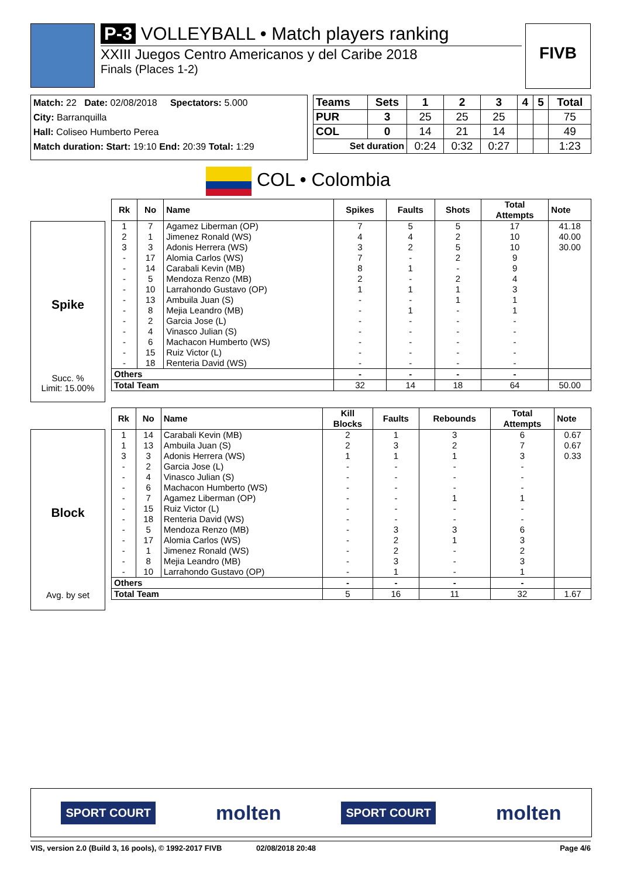P-3 VOLLEYBALL • Match players ranking
XXIII Juegos Centro Americanos y del Caribe 2018
Finals (Places 1-2)
FIVB
Match: 22 Date: 02/08/2018 Spectators: 5.000
City: Barranquilla
Hall: Coliseo Humberto Perea
Match duration: Start: 19:10 End: 20:39 Total: 1:29
| Teams | Sets | 1 | 2 | 3 | 4 | 5 | Total |
| --- | --- | --- | --- | --- | --- | --- | --- |
| PUR | 3 | 25 | 25 | 25 | | | 75 |
| COL | 0 | 14 | 21 | 14 | | | 49 |
| Set duration | | 0:24 | 0:32 | 0:27 | | | 1:23 |
COL • Colombia
Spike
Succ. %
Limit: 15.00%
| Rk | No | Name | Spikes | Faults | Shots | Total Attempts | Note |
| --- | --- | --- | --- | --- | --- | --- | --- |
| 1 | 7 | Agamez Liberman (OP) | 7 | 5 | 5 | 17 | 41.18 |
| 2 | 1 | Jimenez Ronald (WS) | 4 | 4 | 2 | 10 | 40.00 |
| 3 | 3 | Adonis Herrera (WS) | 3 | 2 | 5 | 10 | 30.00 |
| - | 17 | Alomia Carlos (WS) | 7 | - | 2 | 9 | |
| - | 14 | Carabali Kevin (MB) | 8 | 1 | - | 9 | |
| - | 5 | Mendoza Renzo (MB) | 2 | - | 2 | 4 | |
| - | 10 | Larrahondo Gustavo (OP) | 1 | 1 | 1 | 3 | |
| - | 13 | Ambuila Juan (S) | - | - | 1 | 1 | |
| - | 8 | Mejia Leandro (MB) | - | 1 | - | 1 | |
| - | 2 | Garcia Jose (L) | - | - | - | - | |
| - | 4 | Vinasco Julian (S) | - | - | - | - | |
| - | 6 | Machacon Humberto (WS) | - | - | - | - | |
| - | 15 | Ruiz Victor (L) | - | - | - | - | |
| - | 18 | Renteria David (WS) | - | - | - | - | |
| Others | | | - | - | - | - | |
| Total Team | | | 32 | 14 | 18 | 64 | 50.00 |
Block
Avg. by set
| Rk | No | Name | Kill Blocks | Faults | Rebounds | Total Attempts | Note |
| --- | --- | --- | --- | --- | --- | --- | --- |
| 1 | 14 | Carabali Kevin (MB) | 2 | 1 | 3 | 6 | 0.67 |
| 1 | 13 | Ambuila Juan (S) | 2 | 3 | 2 | 7 | 0.67 |
| 3 | 3 | Adonis Herrera (WS) | 1 | 1 | 1 | 3 | 0.33 |
| - | 2 | Garcia Jose (L) | - | - | - | - | |
| - | 4 | Vinasco Julian (S) | - | - | - | - | |
| - | 6 | Machacon Humberto (WS) | - | - | - | - | |
| - | 7 | Agamez Liberman (OP) | - | - | 1 | 1 | |
| - | 15 | Ruiz Victor (L) | - | - | - | - | |
| - | 18 | Renteria David (WS) | - | - | - | - | |
| - | 5 | Mendoza Renzo (MB) | - | 3 | 3 | 6 | |
| - | 17 | Alomia Carlos (WS) | - | 2 | 1 | 3 | |
| - | 1 | Jimenez Ronald (WS) | - | 2 | - | 2 | |
| - | 8 | Mejia Leandro (MB) | - | 3 | - | 3 | |
| - | 10 | Larrahondo Gustavo (OP) | - | 1 | - | 1 | |
| Others | | | - | - | - | - | |
| Total Team | | | 5 | 16 | 11 | 32 | 1.67 |
SPORT COURT molten SPORT COURT molten
VIS, version 2.0 (Build 3, 16 pools), © 1992-2017 FIVB 02/08/2018 20:48 Page 4/6